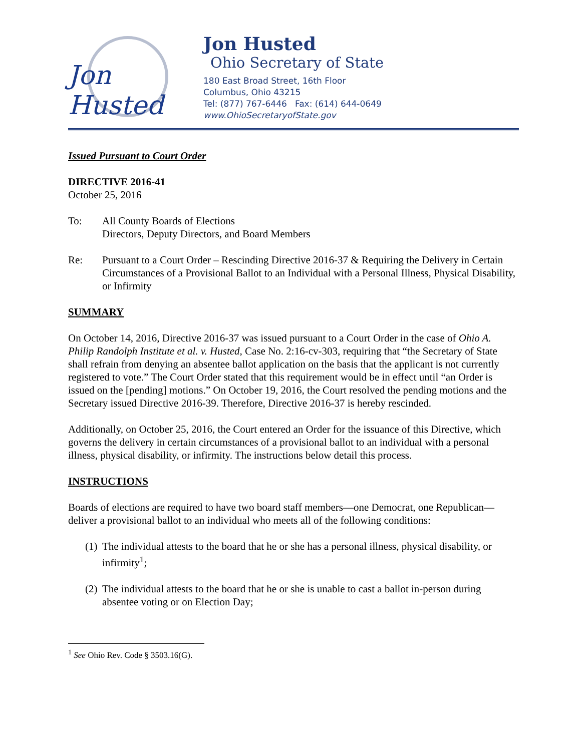Jon Husted
Jon Husted
Ohio Secretary of State
180 East Broad Street, 16th Floor
Columbus, Ohio 43215
Tel: (877) 767-6446 Fax: (614) 644-0649
www.OhioSecretaryofState.gov
Issued Pursuant to Court Order
DIRECTIVE 2016-41
October 25, 2016
To: All County Boards of Elections
Directors, Deputy Directors, and Board Members
Re: Pursuant to a Court Order – Rescinding Directive 2016-37 & Requiring the Delivery in Certain Circumstances of a Provisional Ballot to an Individual with a Personal Illness, Physical Disability, or Infirmity
SUMMARY
On October 14, 2016, Directive 2016-37 was issued pursuant to a Court Order in the case of Ohio A. Philip Randolph Institute et al. v. Husted, Case No. 2:16-cv-303, requiring that “the Secretary of State shall refrain from denying an absentee ballot application on the basis that the applicant is not currently registered to vote.” The Court Order stated that this requirement would be in effect until “an Order is issued on the [pending] motions.” On October 19, 2016, the Court resolved the pending motions and the Secretary issued Directive 2016-39. Therefore, Directive 2016-37 is hereby rescinded.
Additionally, on October 25, 2016, the Court entered an Order for the issuance of this Directive, which governs the delivery in certain circumstances of a provisional ballot to an individual with a personal illness, physical disability, or infirmity. The instructions below detail this process.
INSTRUCTIONS
Boards of elections are required to have two board staff members—one Democrat, one Republican—deliver a provisional ballot to an individual who meets all of the following conditions:
(1) The individual attests to the board that he or she has a personal illness, physical disability, or infirmity<sup>1</sup>;
(2) The individual attests to the board that he or she is unable to cast a ballot in-person during absentee voting or on Election Day;
<sup>1</sup> See Ohio Rev. Code § 3503.16(G).